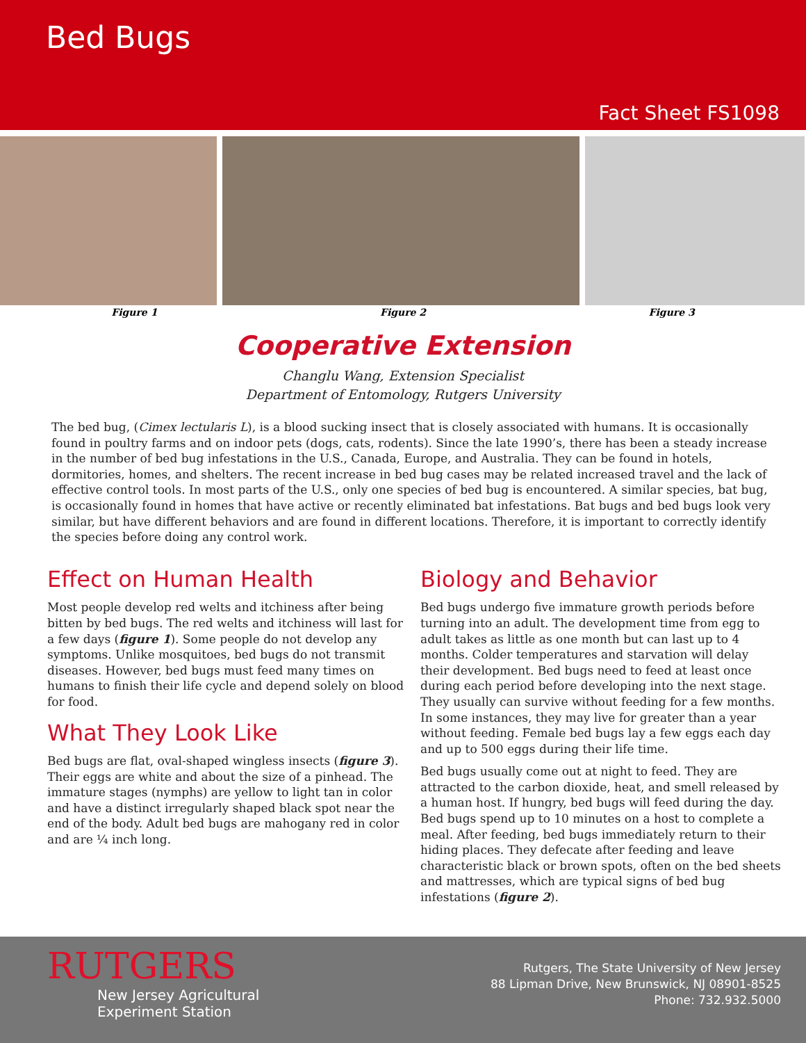Bed Bugs
Fact Sheet FS1098
Figure 1 Figure 2 Figure 3
Cooperative Extension
Changlu Wang, Extension Specialist
Department of Entomology, Rutgers University
The bed bug, (Cimex lectularis L), is a blood sucking insect that is closely associated with humans. It is occasionally found in poultry farms and on indoor pets (dogs, cats, rodents). Since the late 1990’s, there has been a steady increase in the number of bed bug infestations in the U.S., Canada, Europe, and Australia. They can be found in hotels, dormitories, homes, and shelters. The recent increase in bed bug cases may be related increased travel and the lack of effective control tools. In most parts of the U.S., only one species of bed bug is encountered. A similar species, bat bug, is occasionally found in homes that have active or recently eliminated bat infestations. Bat bugs and bed bugs look very similar, but have different behaviors and are found in different locations. Therefore, it is important to correctly identify the species before doing any control work.
Effect on Human Health
Most people develop red welts and itchiness after being bitten by bed bugs. The red welts and itchiness will last for a few days (figure 1). Some people do not develop any symptoms. Unlike mosquitoes, bed bugs do not transmit diseases. However, bed bugs must feed many times on humans to finish their life cycle and depend solely on blood for food.
What They Look Like
Bed bugs are flat, oval-shaped wingless insects (figure 3). Their eggs are white and about the size of a pinhead. The immature stages (nymphs) are yellow to light tan in color and have a distinct irregularly shaped black spot near the end of the body. Adult bed bugs are mahogany red in color and are ¼ inch long.
Biology and Behavior
Bed bugs undergo five immature growth periods before turning into an adult. The development time from egg to adult takes as little as one month but can last up to 4 months. Colder temperatures and starvation will delay their development. Bed bugs need to feed at least once during each period before developing into the next stage. They usually can survive without feeding for a few months. In some instances, they may live for greater than a year without feeding. Female bed bugs lay a few eggs each day and up to 500 eggs during their life time.
Bed bugs usually come out at night to feed. They are attracted to the carbon dioxide, heat, and smell released by a human host. If hungry, bed bugs will feed during the day. Bed bugs spend up to 10 minutes on a host to complete a meal. After feeding, bed bugs immediately return to their hiding places. They defecate after feeding and leave characteristic black or brown spots, often on the bed sheets and mattresses, which are typical signs of bed bug infestations (figure 2).
RUTGERS
New Jersey Agricultural
Experiment Station
Rutgers, The State University of New Jersey
88 Lipman Drive, New Brunswick, NJ 08901-8525
Phone: 732.932.5000